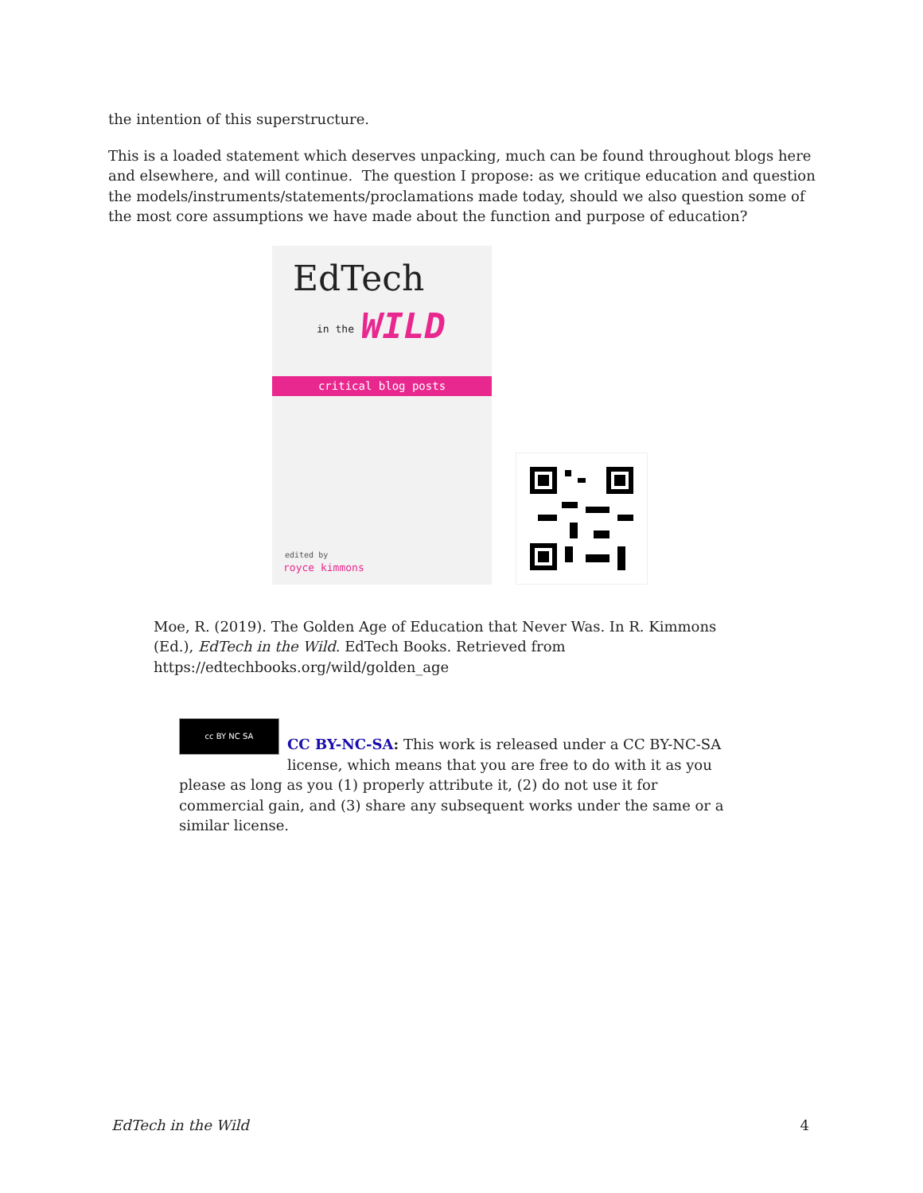the intention of this superstructure.
This is a loaded statement which deserves unpacking, much can be found throughout blogs here and elsewhere, and will continue. The question I propose: as we critique education and question the models/instruments/statements/proclamations made today, should we also question some of the most core assumptions we have made about the function and purpose of education?
EdTech
in the WILD
critical blog posts
edited by
royce kimmons
Moe, R. (2019). The Golden Age of Education that Never Was. In R. Kimmons (Ed.), EdTech in the Wild. EdTech Books. Retrieved from https://edtechbooks.org/wild/golden_age
cc BY NC SA
CC BY-NC-SA: This work is released under a CC BY-NC-SA license, which means that you are free to do with it as you please as long as you (1) properly attribute it, (2) do not use it for commercial gain, and (3) share any subsequent works under the same or a similar license.
EdTech in the Wild 4